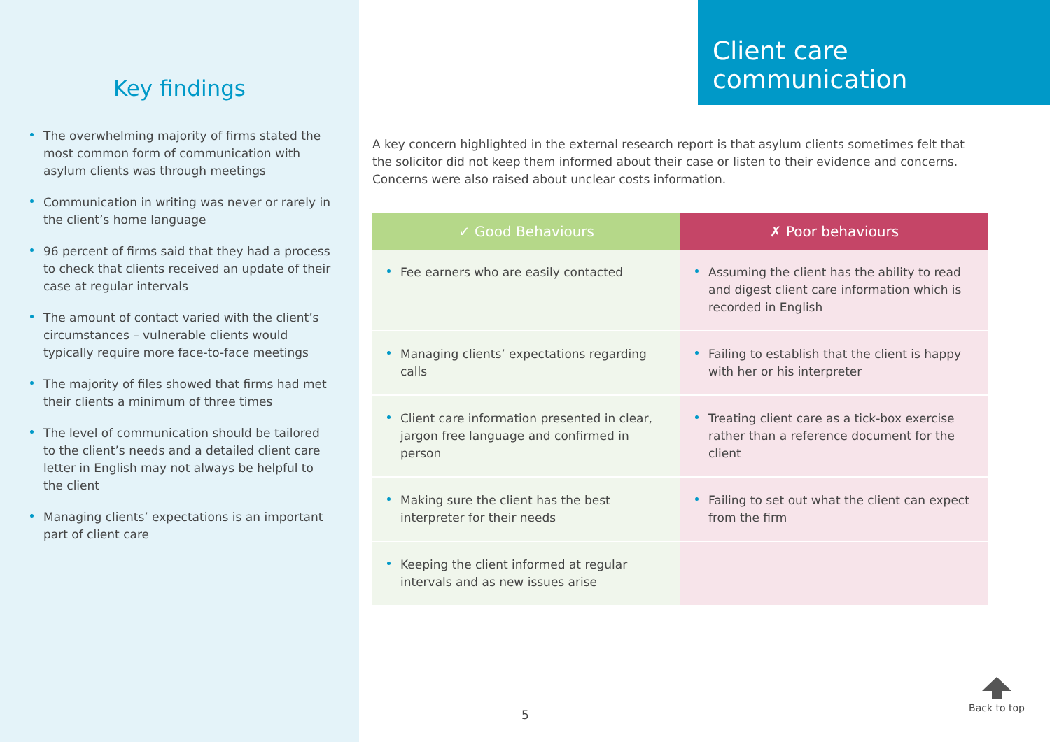Key findings
The overwhelming majority of firms stated the most common form of communication with asylum clients was through meetings
Communication in writing was never or rarely in the client’s home language
96 percent of firms said that they had a process to check that clients received an update of their case at regular intervals
The amount of contact varied with the client’s circumstances – vulnerable clients would typically require more face-to-face meetings
The majority of files showed that firms had met their clients a minimum of three times
The level of communication should be tailored to the client’s needs and a detailed client care letter in English may not always be helpful to the client
Managing clients’ expectations is an important part of client care
Client care communication
A key concern highlighted in the external research report is that asylum clients sometimes felt that the solicitor did not keep them informed about their case or listen to their evidence and concerns. Concerns were also raised about unclear costs information.
| ✓ Good Behaviours | ✗ Poor behaviours |
| --- | --- |
| Fee earners who are easily contacted | Assuming the client has the ability to read and digest client care information which is recorded in English |
| Managing clients’ expectations regarding calls | Failing to establish that the client is happy with her or his interpreter |
| Client care information presented in clear, jargon free language and confirmed in person | Treating client care as a tick-box exercise rather than a reference document for the client |
| Making sure the client has the best interpreter for their needs | Failing to set out what the client can expect from the firm |
| Keeping the client informed at regular intervals and as new issues arise | |
5
Back to top